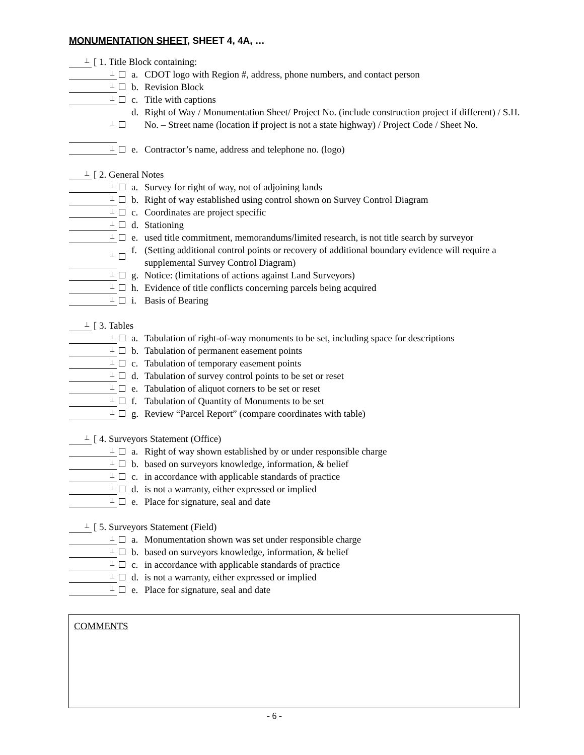MONUMENTATION SHEET, SHEET 4, 4A, …
⊥
[ 1. Title Block containing:
⊥
a. CDOT logo with Region #, address, phone numbers, and contact person
⊥
b. Revision Block
⊥
c. Title with captions
⊥
d. Right of Way / Monumentation Sheet/ Project No. (include construction project if different) / S.H. No. – Street name (location if project is not a state highway) / Project Code / Sheet No.
⊥
e. Contractor’s name, address and telephone no. (logo)
⊥
[ 2. General Notes
⊥
a. Survey for right of way, not of adjoining lands
⊥
b. Right of way established using control shown on Survey Control Diagram
⊥
c. Coordinates are project specific
⊥
d. Stationing
⊥
e. used title commitment, memorandums/limited research, is not title search by surveyor
⊥
f. (Setting additional control points or recovery of additional boundary evidence will require a supplemental Survey Control Diagram)
⊥
g. Notice: (limitations of actions against Land Surveyors)
⊥
h. Evidence of title conflicts concerning parcels being acquired
⊥
i. Basis of Bearing
⊥
[ 3. Tables
⊥
a. Tabulation of right-of-way monuments to be set, including space for descriptions
⊥
b. Tabulation of permanent easement points
⊥
c. Tabulation of temporary easement points
⊥
d. Tabulation of survey control points to be set or reset
⊥
e. Tabulation of aliquot corners to be set or reset
⊥
f. Tabulation of Quantity of Monuments to be set
⊥
g. Review “Parcel Report” (compare coordinates with table)
⊥
[ 4. Surveyors Statement (Office)
⊥
a. Right of way shown established by or under responsible charge
⊥
b. based on surveyors knowledge, information, & belief
⊥
c. in accordance with applicable standards of practice
⊥
d. is not a warranty, either expressed or implied
⊥
e. Place for signature, seal and date
⊥
[ 5. Surveyors Statement (Field)
⊥
a. Monumentation shown was set under responsible charge
⊥
b. based on surveyors knowledge, information, & belief
⊥
c. in accordance with applicable standards of practice
⊥
d. is not a warranty, either expressed or implied
⊥
e. Place for signature, seal and date
COMMENTS
- 6 -